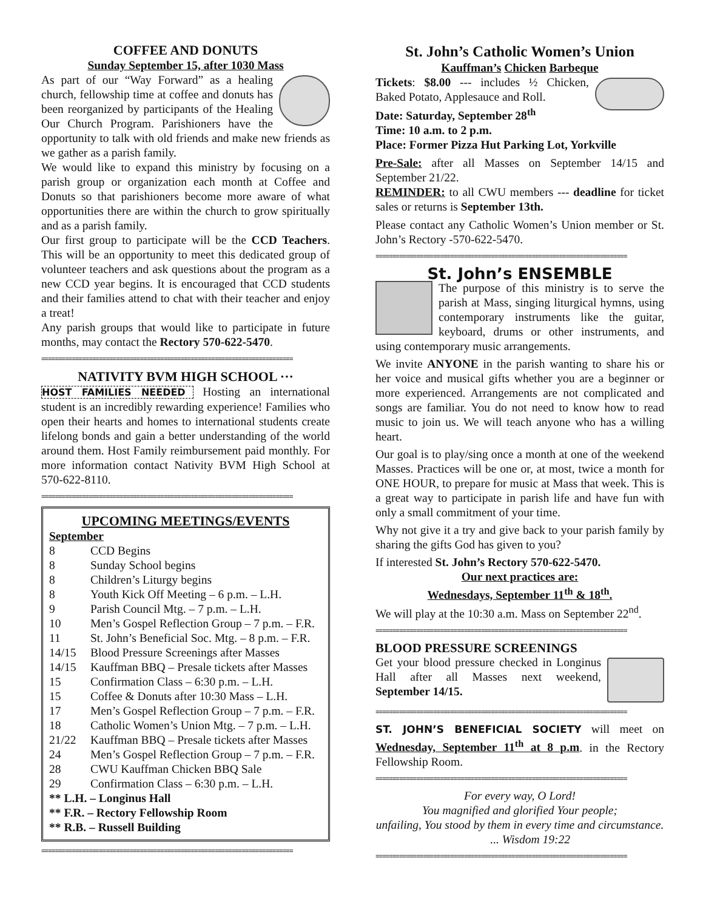COFFEE AND DONUTS
Sunday September 15, after 1030 Mass
As part of our “Way Forward” as a healing church, fellowship time at coffee and donuts has been reorganized by participants of the Healing Our Church Program. Parishioners have the opportunity to talk with old friends and make new friends as we gather as a parish family.
We would like to expand this ministry by focusing on a parish group or organization each month at Coffee and Donuts so that parishioners become more aware of what opportunities there are within the church to grow spiritually and as a parish family.
Our first group to participate will be the CCD Teachers. This will be an opportunity to meet this dedicated group of volunteer teachers and ask questions about the program as a new CCD year begins. It is encouraged that CCD students and their families attend to chat with their teacher and enjoy a treat!
Any parish groups that would like to participate in future months, may contact the Rectory 570-622-5470.
==========================================================================
NATIVITY BVM HIGH SCHOOL ···
HOST FAMILIES NEEDED Hosting an international student is an incredibly rewarding experience! Families who open their hearts and homes to international students create lifelong bonds and gain a better understanding of the world around them. Host Family reimbursement paid monthly. For more information contact Nativity BVM High School at 570-622-8110.
==========================================================================
UPCOMING MEETINGS/EVENTS
September
| 8 | CCD Begins |
| 8 | Sunday School begins |
| 8 | Children’s Liturgy begins |
| 8 | Youth Kick Off Meeting – 6 p.m. – L.H. |
| 9 | Parish Council Mtg. – 7 p.m. – L.H. |
| 10 | Men’s Gospel Reflection Group – 7 p.m. – F.R. |
| 11 | St. John’s Beneficial Soc. Mtg. – 8 p.m. – F.R. |
| 14/15 | Blood Pressure Screenings after Masses |
| 14/15 | Kauffman BBQ – Presale tickets after Masses |
| 15 | Confirmation Class – 6:30 p.m. – L.H. |
| 15 | Coffee & Donuts after 10:30 Mass – L.H. |
| 17 | Men’s Gospel Reflection Group – 7 p.m. – F.R. |
| 18 | Catholic Women’s Union Mtg. – 7 p.m. – L.H. |
| 21/22 | Kauffman BBQ – Presale tickets after Masses |
| 24 | Men’s Gospel Reflection Group – 7 p.m. – F.R. |
| 28 | CWU Kauffman Chicken BBQ Sale |
| 29 | Confirmation Class – 6:30 p.m. – L.H. |
** L.H. – Longinus Hall
** F.R. – Rectory Fellowship Room
** R.B. – Russell Building
==========================================================================
St. John’s Catholic Women’s Union
Kauffman’s Chicken Barbeque
Tickets: $8.00 --- includes ½ Chicken, Baked Potato, Applesauce and Roll.
Date: Saturday, September 28<sup>th</sup>
Time: 10 a.m. to 2 p.m.
Place: Former Pizza Hut Parking Lot, Yorkville
Pre-Sale: after all Masses on September 14/15 and September 21/22.
REMINDER: to all CWU members --- deadline for ticket sales or returns is September 13th.
Please contact any Catholic Women’s Union member or St. John’s Rectory -570-622-5470.
==========================================================================
St. John’s ENSEMBLE
The purpose of this ministry is to serve the parish at Mass, singing liturgical hymns, using contemporary instruments like the guitar, keyboard, drums or other instruments, and using contemporary music arrangements.
We invite ANYONE in the parish wanting to share his or her voice and musical gifts whether you are a beginner or more experienced. Arrangements are not complicated and songs are familiar. You do not need to know how to read music to join us. We will teach anyone who has a willing heart.
Our goal is to play/sing once a month at one of the weekend Masses. Practices will be one or, at most, twice a month for ONE HOUR, to prepare for music at Mass that week. This is a great way to participate in parish life and have fun with only a small commitment of your time.
Why not give it a try and give back to your parish family by sharing the gifts God has given to you?
If interested St. John’s Rectory 570-622-5470.
Our next practices are:
Wednesdays, September 11<sup>th</sup> & 18<sup>th</sup>.
We will play at the 10:30 a.m. Mass on September 22<sup>nd</sup>.
==========================================================================
BLOOD PRESSURE SCREENINGS
Get your blood pressure checked in Longinus Hall after all Masses next weekend, September 14/15.
==========================================================================
ST. JOHN’S BENEFICIAL SOCIETY will meet on Wednesday, September 11<sup>th</sup> at 8 p.m. in the Rectory Fellowship Room.
==========================================================================
For every way, O Lord!
You magnified and glorified Your people;
unfailing, You stood by them in every time and circumstance. ... Wisdom 19:22
==========================================================================